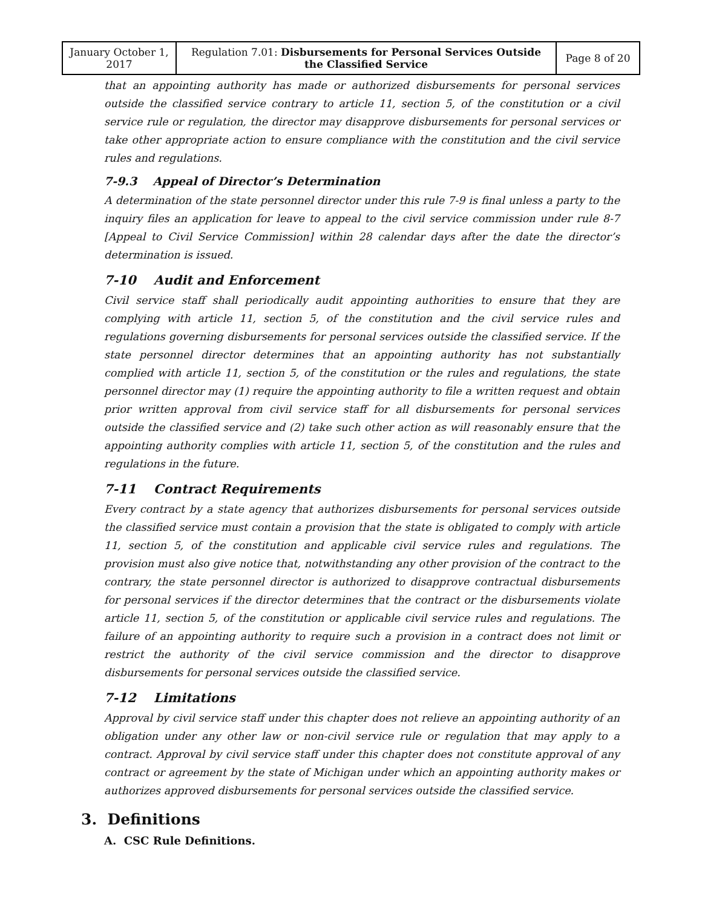| January October 1, 2017 | Regulation 7.01: Disbursements for Personal Services Outside the Classified Service | Page 8 of 20 |
that an appointing authority has made or authorized disbursements for personal services outside the classified service contrary to article 11, section 5, of the constitution or a civil service rule or regulation, the director may disapprove disbursements for personal services or take other appropriate action to ensure compliance with the constitution and the civil service rules and regulations.
7-9.3 Appeal of Director’s Determination
A determination of the state personnel director under this rule 7-9 is final unless a party to the inquiry files an application for leave to appeal to the civil service commission under rule 8-7 [Appeal to Civil Service Commission] within 28 calendar days after the date the director’s determination is issued.
7-10 Audit and Enforcement
Civil service staff shall periodically audit appointing authorities to ensure that they are complying with article 11, section 5, of the constitution and the civil service rules and regulations governing disbursements for personal services outside the classified service. If the state personnel director determines that an appointing authority has not substantially complied with article 11, section 5, of the constitution or the rules and regulations, the state personnel director may (1) require the appointing authority to file a written request and obtain prior written approval from civil service staff for all disbursements for personal services outside the classified service and (2) take such other action as will reasonably ensure that the appointing authority complies with article 11, section 5, of the constitution and the rules and regulations in the future.
7-11 Contract Requirements
Every contract by a state agency that authorizes disbursements for personal services outside the classified service must contain a provision that the state is obligated to comply with article 11, section 5, of the constitution and applicable civil service rules and regulations. The provision must also give notice that, notwithstanding any other provision of the contract to the contrary, the state personnel director is authorized to disapprove contractual disbursements for personal services if the director determines that the contract or the disbursements violate article 11, section 5, of the constitution or applicable civil service rules and regulations. The failure of an appointing authority to require such a provision in a contract does not limit or restrict the authority of the civil service commission and the director to disapprove disbursements for personal services outside the classified service.
7-12 Limitations
Approval by civil service staff under this chapter does not relieve an appointing authority of an obligation under any other law or non-civil service rule or regulation that may apply to a contract. Approval by civil service staff under this chapter does not constitute approval of any contract or agreement by the state of Michigan under which an appointing authority makes or authorizes approved disbursements for personal services outside the classified service.
3. Definitions
A. CSC Rule Definitions.